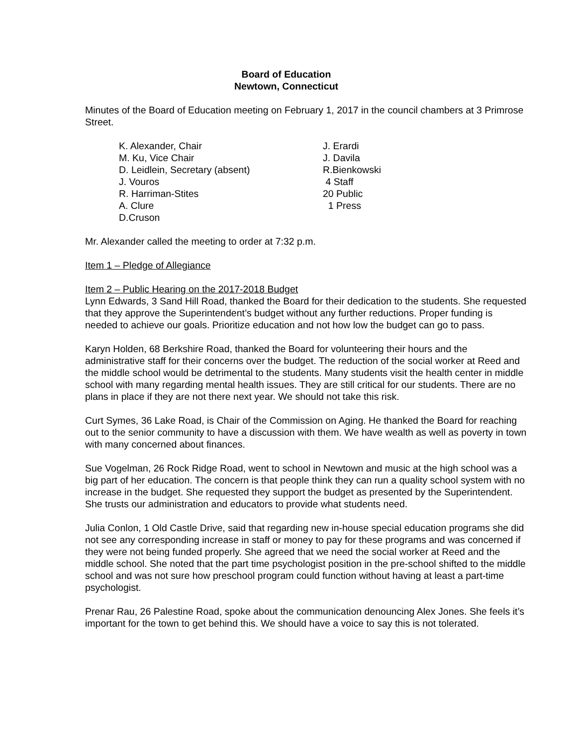Board of Education
Newtown, Connecticut
Minutes of the Board of Education meeting on February 1, 2017 in the council chambers at 3 Primrose Street.
K. Alexander, Chair
J. Erardi
M. Ku, Vice Chair
J. Davila
D. Leidlein, Secretary (absent)
R.Bienkowski
J. Vouros
4 Staff
R. Harriman-Stites
20 Public
A. Clure
1 Press
D.Cruson
Mr. Alexander called the meeting to order at 7:32 p.m.
Item 1 – Pledge of Allegiance
Item 2 – Public Hearing on the 2017-2018 Budget
Lynn Edwards, 3 Sand Hill Road, thanked the Board for their dedication to the students. She requested that they approve the Superintendent’s budget without any further reductions. Proper funding is needed to achieve our goals. Prioritize education and not how low the budget can go to pass.
Karyn Holden, 68 Berkshire Road, thanked the Board for volunteering their hours and the administrative staff for their concerns over the budget. The reduction of the social worker at Reed and the middle school would be detrimental to the students. Many students visit the health center in middle school with many regarding mental health issues. They are still critical for our students. There are no plans in place if they are not there next year. We should not take this risk.
Curt Symes, 36 Lake Road, is Chair of the Commission on Aging. He thanked the Board for reaching out to the senior community to have a discussion with them. We have wealth as well as poverty in town with many concerned about finances.
Sue Vogelman, 26 Rock Ridge Road, went to school in Newtown and music at the high school was a big part of her education. The concern is that people think they can run a quality school system with no increase in the budget. She requested they support the budget as presented by the Superintendent. She trusts our administration and educators to provide what students need.
Julia Conlon, 1 Old Castle Drive, said that regarding new in-house special education programs she did not see any corresponding increase in staff or money to pay for these programs and was concerned if they were not being funded properly. She agreed that we need the social worker at Reed and the middle school. She noted that the part time psychologist position in the pre-school shifted to the middle school and was not sure how preschool program could function without having at least a part-time psychologist.
Prenar Rau, 26 Palestine Road, spoke about the communication denouncing Alex Jones. She feels it’s important for the town to get behind this. We should have a voice to say this is not tolerated.